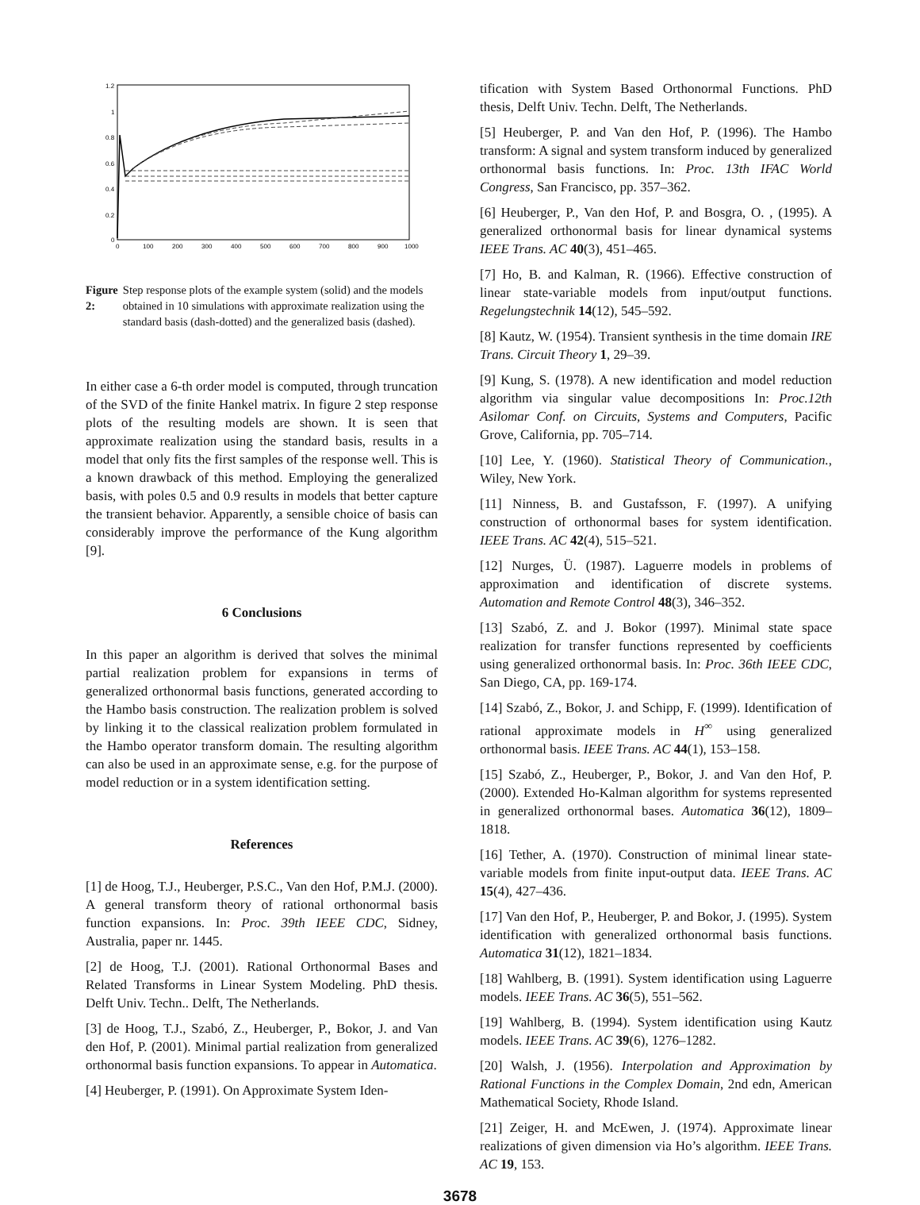1.2
1
0.8
0.6
0.4
0.2
0
0
100
200
300
400
500
600
700
800
900
1000
Figure 2: Step response plots of the example system (solid) and the models obtained in 10 simulations with approximate realization using the standard basis (dash-dotted) and the generalized basis (dashed).
In either case a 6-th order model is computed, through truncation of the SVD of the finite Hankel matrix. In figure 2 step response plots of the resulting models are shown. It is seen that approximate realization using the standard basis, results in a model that only fits the first samples of the response well. This is a known drawback of this method. Employing the generalized basis, with poles 0.5 and 0.9 results in models that better capture the transient behavior. Apparently, a sensible choice of basis can considerably improve the performance of the Kung algorithm [9].
6 Conclusions
In this paper an algorithm is derived that solves the minimal partial realization problem for expansions in terms of generalized orthonormal basis functions, generated according to the Hambo basis construction. The realization problem is solved by linking it to the classical realization problem formulated in the Hambo operator transform domain. The resulting algorithm can also be used in an approximate sense, e.g. for the purpose of model reduction or in a system identification setting.
References
[1] de Hoog, T.J., Heuberger, P.S.C., Van den Hof, P.M.J. (2000). A general transform theory of rational orthonormal basis function expansions. In: Proc. 39th IEEE CDC, Sidney, Australia, paper nr. 1445.
[2] de Hoog, T.J. (2001). Rational Orthonormal Bases and Related Transforms in Linear System Modeling. PhD thesis. Delft Univ. Techn.. Delft, The Netherlands.
[3] de Hoog, T.J., Szabó, Z., Heuberger, P., Bokor, J. and Van den Hof, P. (2001). Minimal partial realization from generalized orthonormal basis function expansions. To appear in Automatica.
[4] Heuberger, P. (1991). On Approximate System Iden-
tification with System Based Orthonormal Functions. PhD thesis, Delft Univ. Techn. Delft, The Netherlands.
[5] Heuberger, P. and Van den Hof, P. (1996). The Hambo transform: A signal and system transform induced by generalized orthonormal basis functions. In: Proc. 13th IFAC World Congress, San Francisco, pp. 357–362.
[6] Heuberger, P., Van den Hof, P. and Bosgra, O. , (1995). A generalized orthonormal basis for linear dynamical systems IEEE Trans. AC 40(3), 451–465.
[7] Ho, B. and Kalman, R. (1966). Effective construction of linear state-variable models from input/output functions. Regelungstechnik 14(12), 545–592.
[8] Kautz, W. (1954). Transient synthesis in the time domain IRE Trans. Circuit Theory 1, 29–39.
[9] Kung, S. (1978). A new identification and model reduction algorithm via singular value decompositions In: Proc.12th Asilomar Conf. on Circuits, Systems and Computers, Pacific Grove, California, pp. 705–714.
[10] Lee, Y. (1960). Statistical Theory of Communication., Wiley, New York.
[11] Ninness, B. and Gustafsson, F. (1997). A unifying construction of orthonormal bases for system identification. IEEE Trans. AC 42(4), 515–521.
[12] Nurges, Ü. (1987). Laguerre models in problems of approximation and identification of discrete systems. Automation and Remote Control 48(3), 346–352.
[13] Szabó, Z. and J. Bokor (1997). Minimal state space realization for transfer functions represented by coefficients using generalized orthonormal basis. In: Proc. 36th IEEE CDC, San Diego, CA, pp. 169-174.
[14] Szabó, Z., Bokor, J. and Schipp, F. (1999). Identification of rational approximate models in H<sup>∞</sup> using generalized orthonormal basis. IEEE Trans. AC 44(1), 153–158.
[15] Szabó, Z., Heuberger, P., Bokor, J. and Van den Hof, P. (2000). Extended Ho-Kalman algorithm for systems represented in generalized orthonormal bases. Automatica 36(12), 1809–1818.
[16] Tether, A. (1970). Construction of minimal linear state-variable models from finite input-output data. IEEE Trans. AC 15(4), 427–436.
[17] Van den Hof, P., Heuberger, P. and Bokor, J. (1995). System identification with generalized orthonormal basis functions. Automatica 31(12), 1821–1834.
[18] Wahlberg, B. (1991). System identification using Laguerre models. IEEE Trans. AC 36(5), 551–562.
[19] Wahlberg, B. (1994). System identification using Kautz models. IEEE Trans. AC 39(6), 1276–1282.
[20] Walsh, J. (1956). Interpolation and Approximation by Rational Functions in the Complex Domain, 2nd edn, American Mathematical Society, Rhode Island.
[21] Zeiger, H. and McEwen, J. (1974). Approximate linear realizations of given dimension via Ho’s algorithm. IEEE Trans. AC 19, 153.
3678